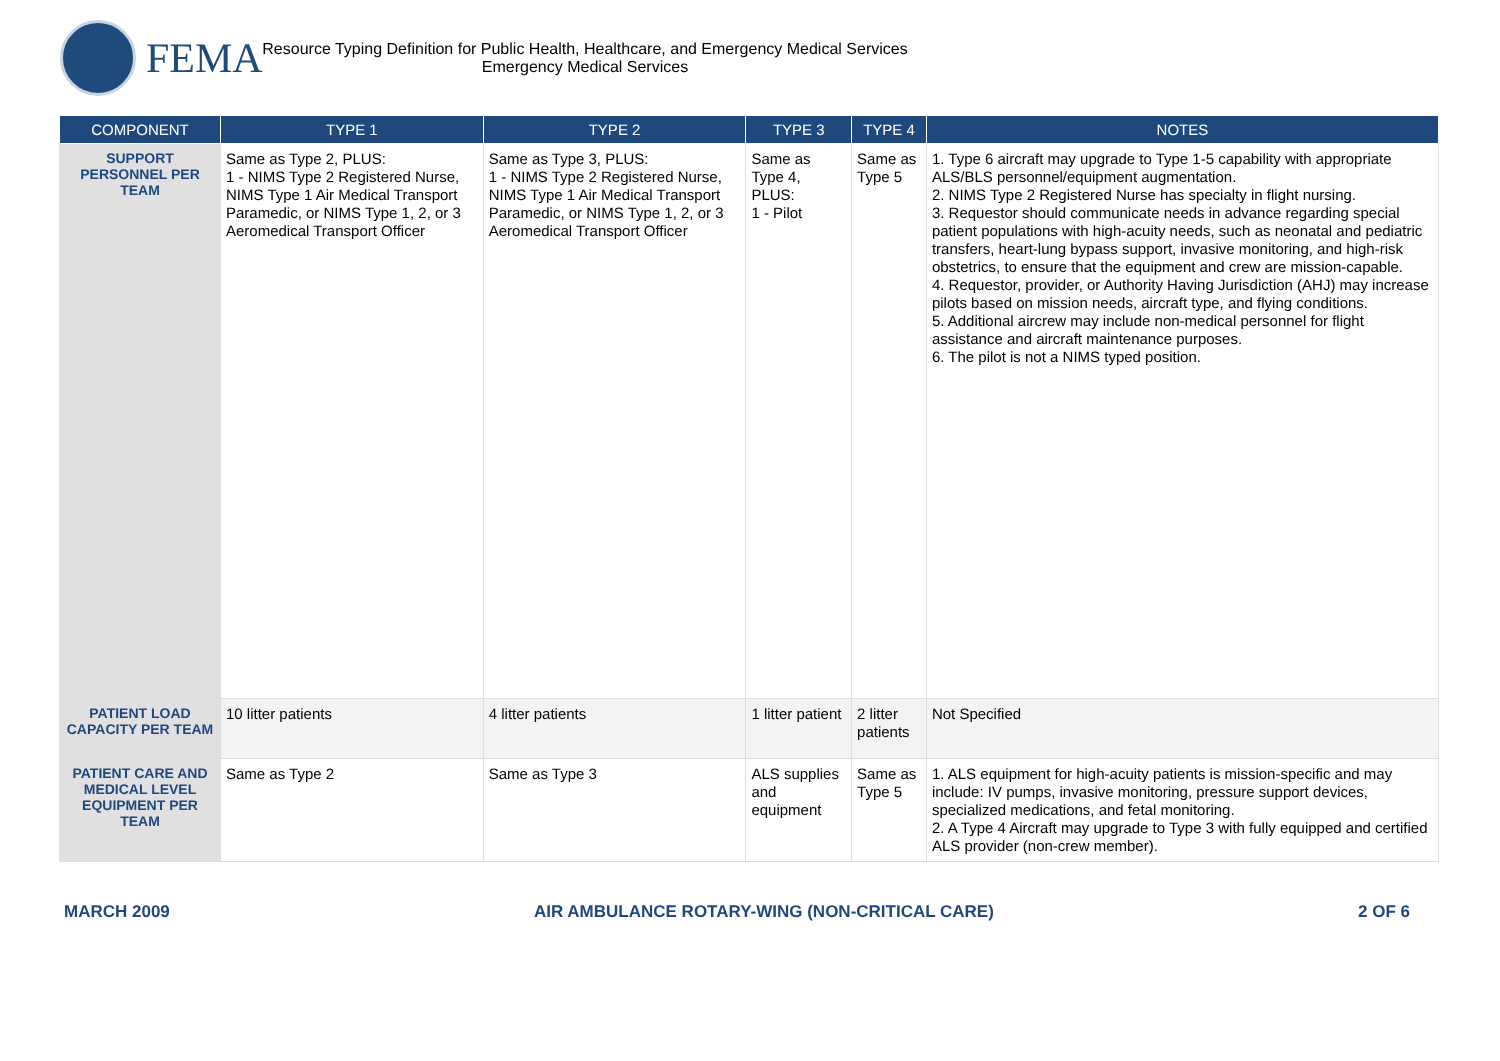FEMA
Resource Typing Definition for Public Health, Healthcare, and Emergency Medical Services
Emergency Medical Services
| COMPONENT | TYPE 1 | TYPE 2 | TYPE 3 | TYPE 4 | NOTES |
| --- | --- | --- | --- | --- | --- |
| SUPPORT PERSONNEL PER TEAM | Same as Type 2, PLUS: 1 - NIMS Type 2 Registered Nurse, NIMS Type 1 Air Medical Transport Paramedic, or NIMS Type 1, 2, or 3 Aeromedical Transport Officer | Same as Type 3, PLUS: 1 - NIMS Type 2 Registered Nurse, NIMS Type 1 Air Medical Transport Paramedic, or NIMS Type 1, 2, or 3 Aeromedical Transport Officer | Same as Type 4, PLUS: 1 - Pilot | Same as Type 5 | 1. Type 6 aircraft may upgrade to Type 1-5 capability with appropriate ALS/BLS personnel/equipment augmentation. 2. NIMS Type 2 Registered Nurse has specialty in flight nursing. 3. Requestor should communicate needs in advance regarding special patient populations with high-acuity needs, such as neonatal and pediatric transfers, heart-lung bypass support, invasive monitoring, and high-risk obstetrics, to ensure that the equipment and crew are mission-capable. 4. Requestor, provider, or Authority Having Jurisdiction (AHJ) may increase pilots based on mission needs, aircraft type, and flying conditions. 5. Additional aircrew may include non-medical personnel for flight assistance and aircraft maintenance purposes. 6. The pilot is not a NIMS typed position. |
| PATIENT LOAD CAPACITY PER TEAM | 10 litter patients | 4 litter patients | 1 litter patient | 2 litter patients | Not Specified |
| PATIENT CARE AND MEDICAL LEVEL EQUIPMENT PER TEAM | Same as Type 2 | Same as Type 3 | ALS supplies and equipment | Same as Type 5 | 1. ALS equipment for high-acuity patients is mission-specific and may include: IV pumps, invasive monitoring, pressure support devices, specialized medications, and fetal monitoring. 2. A Type 4 Aircraft may upgrade to Type 3 with fully equipped and certified ALS provider (non-crew member). |
MARCH 2009 AIR AMBULANCE ROTARY-WING (NON-CRITICAL CARE) 2 OF 6